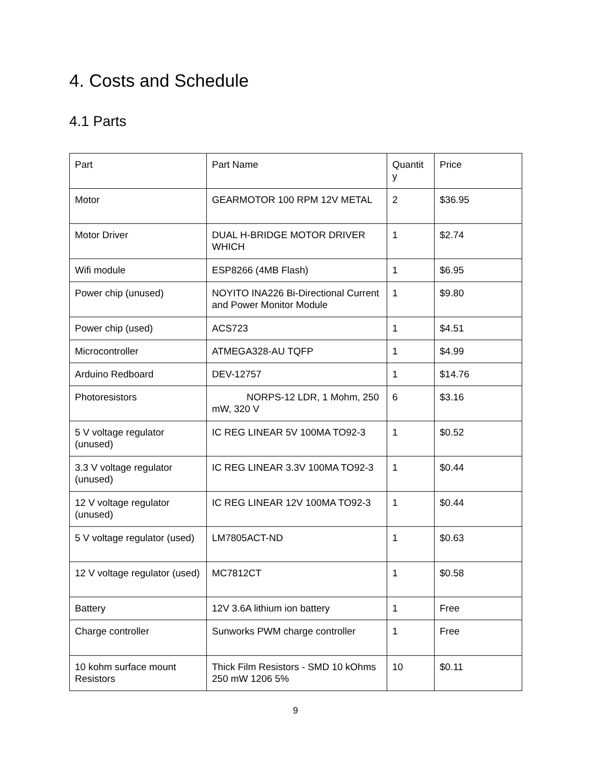4. Costs and Schedule
4.1 Parts
| Part | Part Name | Quantit y | Price |
| Motor | GEARMOTOR 100 RPM 12V METAL | 2 | $36.95 |
| Motor Driver | DUAL H-BRIDGE MOTOR DRIVER WHICH | 1 | $2.74 |
| Wifi module | ESP8266 (4MB Flash) | 1 | $6.95 |
| Power chip (unused) | NOYITO INA226 Bi-Directional Current and Power Monitor Module | 1 | $9.80 |
| Power chip (used) | ACS723 | 1 | $4.51 |
| Microcontroller | ATMEGA328-AU TQFP | 1 | $4.99 |
| Arduino Redboard | DEV-12757 | 1 | $14.76 |
| Photoresistors | NORPS-12 LDR, 1 Mohm, 250 mW, 320 V | 6 | $3.16 |
| 5 V voltage regulator (unused) | IC REG LINEAR 5V 100MA TO92-3 | 1 | $0.52 |
| 3.3 V voltage regulator (unused) | IC REG LINEAR 3.3V 100MA TO92-3 | 1 | $0.44 |
| 12 V voltage regulator (unused) | IC REG LINEAR 12V 100MA TO92-3 | 1 | $0.44 |
| 5 V voltage regulator (used) | LM7805ACT-ND | 1 | $0.63 |
| 12 V voltage regulator (used) | MC7812CT | 1 | $0.58 |
| Battery | 12V 3.6A lithium ion battery | 1 | Free |
| Charge controller | Sunworks PWM charge controller | 1 | Free |
| 10 kohm surface mount Resistors | Thick Film Resistors - SMD 10 kOhms 250 mW 1206 5% | 10 | $0.11 |
9